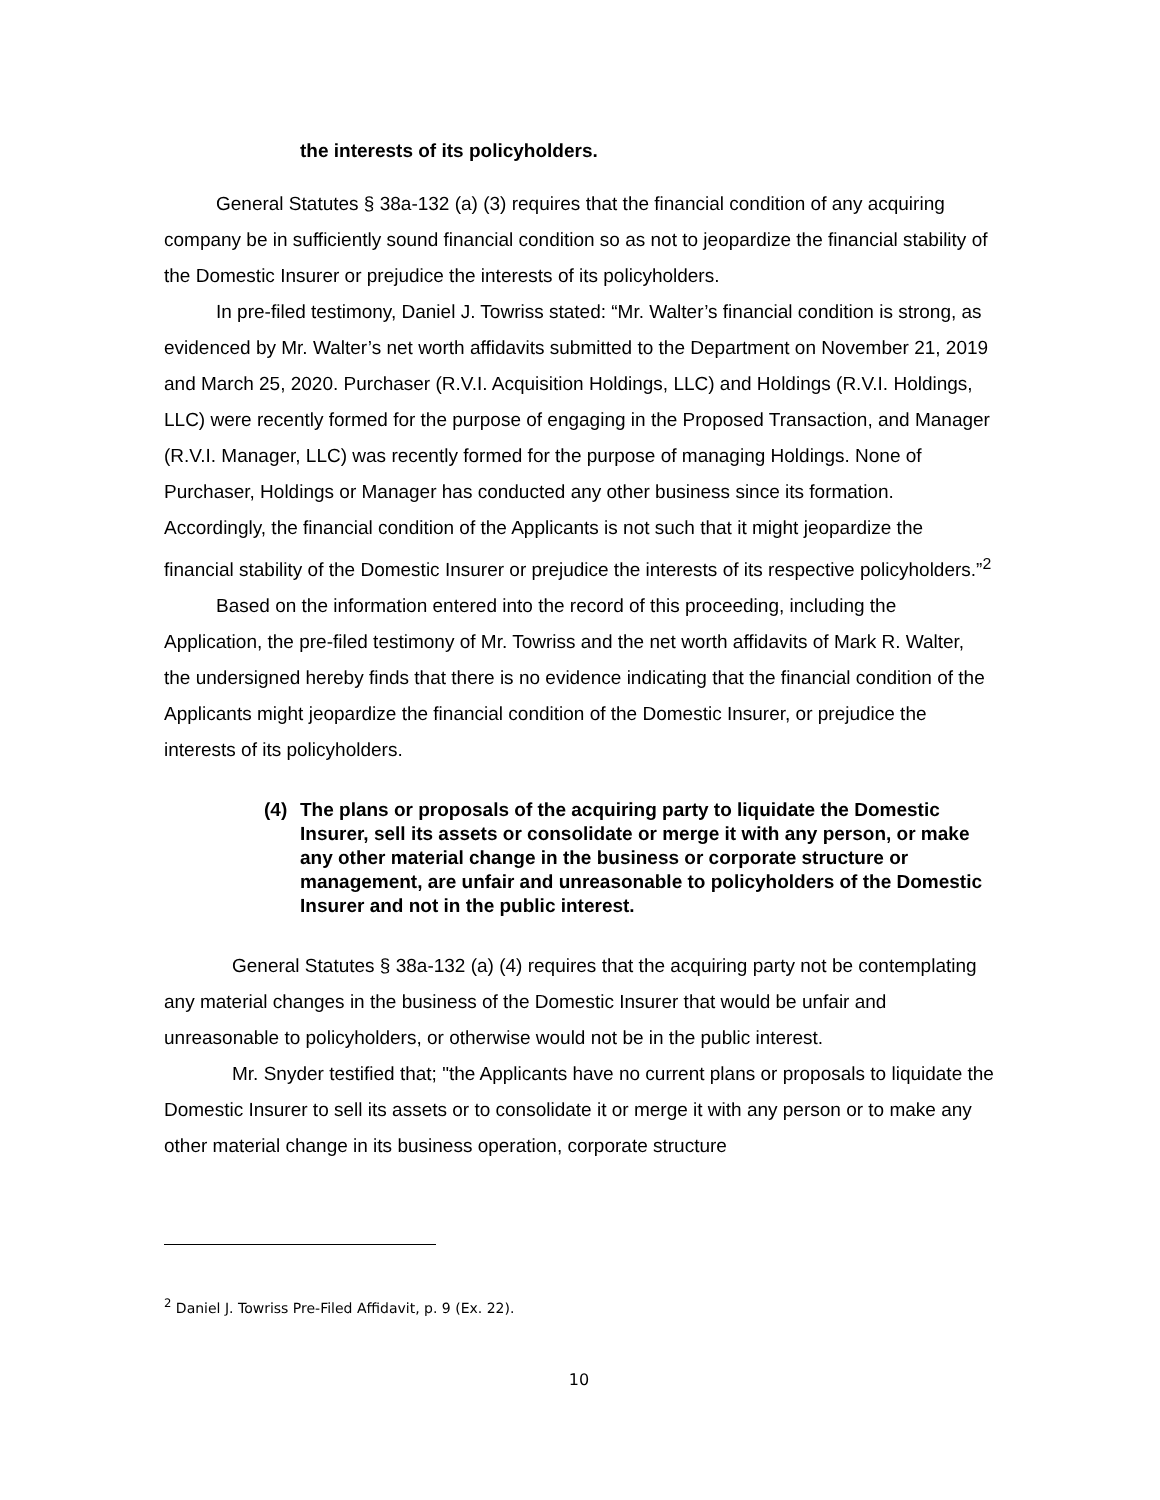the interests of its policyholders.
General Statutes § 38a-132 (a) (3) requires that the financial condition of any acquiring company be in sufficiently sound financial condition so as not to jeopardize the financial stability of the Domestic Insurer or prejudice the interests of its policyholders.
In pre-filed testimony, Daniel J. Towriss stated: “Mr. Walter’s financial condition is strong, as evidenced by Mr. Walter’s net worth affidavits submitted to the Department on November 21, 2019 and March 25, 2020. Purchaser (R.V.I. Acquisition Holdings, LLC) and Holdings (R.V.I. Holdings, LLC) were recently formed for the purpose of engaging in the Proposed Transaction, and Manager (R.V.I. Manager, LLC) was recently formed for the purpose of managing Holdings. None of Purchaser, Holdings or Manager has conducted any other business since its formation. Accordingly, the financial condition of the Applicants is not such that it might jeopardize the financial stability of the Domestic Insurer or prejudice the interests of its respective policyholders.”<sup>2</sup>
Based on the information entered into the record of this proceeding, including the Application, the pre-filed testimony of Mr. Towriss and the net worth affidavits of Mark R. Walter, the undersigned hereby finds that there is no evidence indicating that the financial condition of the Applicants might jeopardize the financial condition of the Domestic Insurer, or prejudice the interests of its policyholders.
(4) The plans or proposals of the acquiring party to liquidate the Domestic Insurer, sell its assets or consolidate or merge it with any person, or make any other material change in the business or corporate structure or management, are unfair and unreasonable to policyholders of the Domestic Insurer and not in the public interest.
General Statutes § 38a-132 (a) (4) requires that the acquiring party not be contemplating any material changes in the business of the Domestic Insurer that would be unfair and unreasonable to policyholders, or otherwise would not be in the public interest.
Mr. Snyder testified that; "the Applicants have no current plans or proposals to liquidate the Domestic Insurer to sell its assets or to consolidate it or merge it with any person or to make any other material change in its business operation, corporate structure
<sup>2</sup> Daniel J. Towriss Pre-Filed Affidavit, p. 9 (Ex. 22).
10